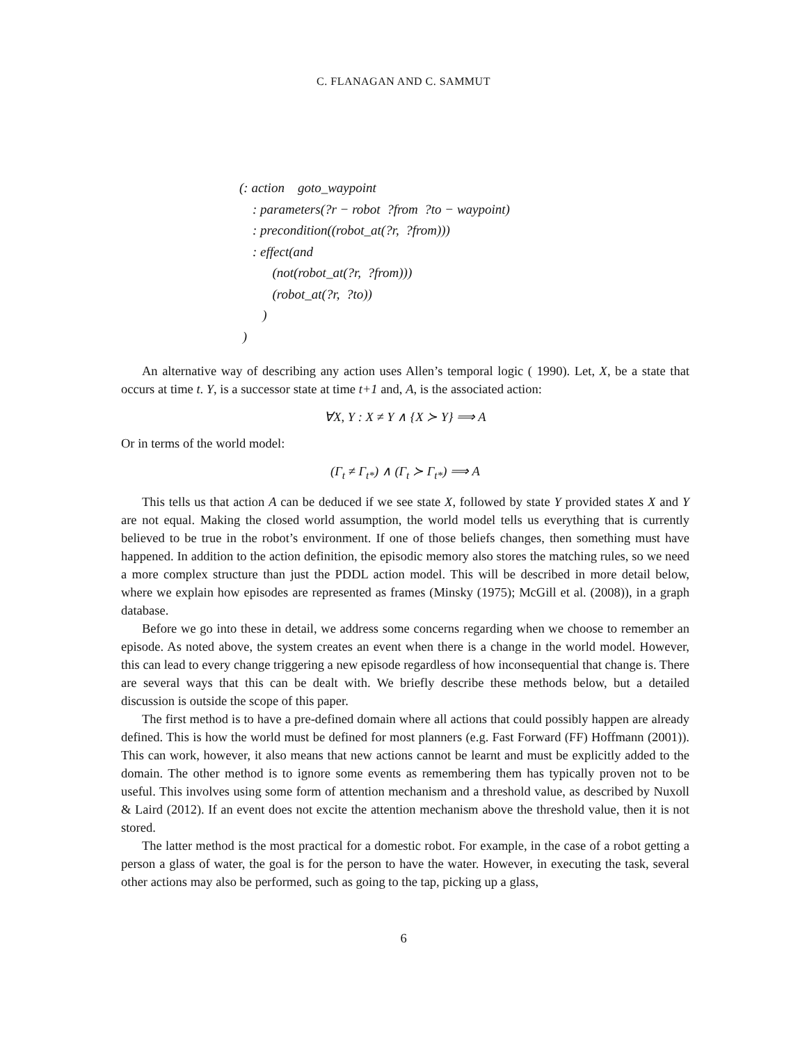C. FLANAGAN AND C. SAMMUT
(: action goto_waypoint
: parameters(?r − robot ?from ?to − waypoint)
: precondition((robot_at(?r, ?from)))
: effect(and
(not(robot_at(?r, ?from)))
(robot_at(?r, ?to))
)
)
An alternative way of describing any action uses Allen’s temporal logic ( 1990). Let, X, be a state that occurs at time t. Y, is a successor state at time t+1 and, A, is the associated action:
∀X, Y : X ≠ Y ∧ {X ≻ Y} ⟹ A
Or in terms of the world model:
(Γ<sub>t</sub> ≠ Γ<sub>t*</sub>) ∧ (Γ<sub>t</sub> ≻ Γ<sub>t*</sub>) ⟹ A
This tells us that action A can be deduced if we see state X, followed by state Y provided states X and Y are not equal. Making the closed world assumption, the world model tells us everything that is currently believed to be true in the robot’s environment. If one of those beliefs changes, then something must have happened. In addition to the action definition, the episodic memory also stores the matching rules, so we need a more complex structure than just the PDDL action model. This will be described in more detail below, where we explain how episodes are represented as frames (Minsky (1975); McGill et al. (2008)), in a graph database.
Before we go into these in detail, we address some concerns regarding when we choose to remember an episode. As noted above, the system creates an event when there is a change in the world model. However, this can lead to every change triggering a new episode regardless of how inconsequential that change is. There are several ways that this can be dealt with. We briefly describe these methods below, but a detailed discussion is outside the scope of this paper.
The first method is to have a pre-defined domain where all actions that could possibly happen are already defined. This is how the world must be defined for most planners (e.g. Fast Forward (FF) Hoffmann (2001)). This can work, however, it also means that new actions cannot be learnt and must be explicitly added to the domain. The other method is to ignore some events as remembering them has typically proven not to be useful. This involves using some form of attention mechanism and a threshold value, as described by Nuxoll & Laird (2012). If an event does not excite the attention mechanism above the threshold value, then it is not stored.
The latter method is the most practical for a domestic robot. For example, in the case of a robot getting a person a glass of water, the goal is for the person to have the water. However, in executing the task, several other actions may also be performed, such as going to the tap, picking up a glass,
6